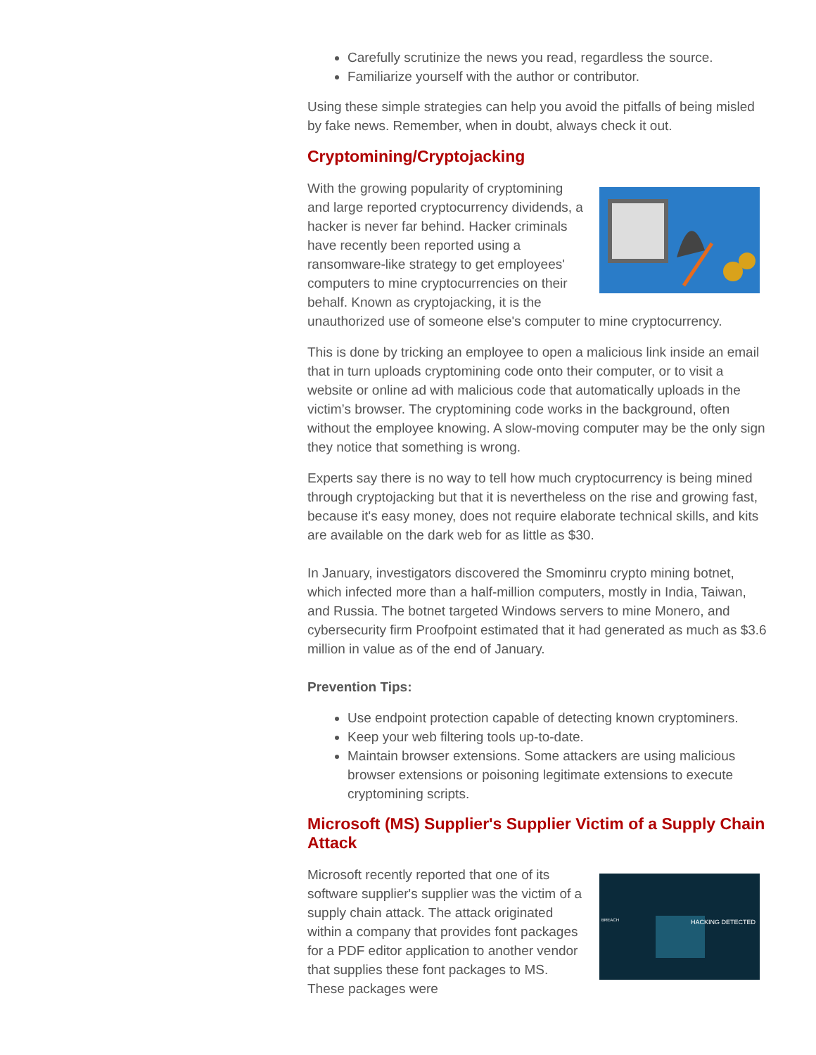Carefully scrutinize the news you read, regardless the source.
Familiarize yourself with the author or contributor.
Using these simple strategies can help you avoid the pitfalls of being misled by fake news. Remember, when in doubt, always check it out.
Cryptomining/Cryptojacking
With the growing popularity of cryptomining and large reported cryptocurrency dividends, a hacker is never far behind. Hacker criminals have recently been reported using a ransomware-like strategy to get employees' computers to mine cryptocurrencies on their behalf. Known as cryptojacking, it is the unauthorized use of someone else's computer to mine cryptocurrency.
This is done by tricking an employee to open a malicious link inside an email that in turn uploads cryptomining code onto their computer, or to visit a website or online ad with malicious code that automatically uploads in the victim’s browser. The cryptomining code works in the background, often without the employee knowing. A slow-moving computer may be the only sign they notice that something is wrong.
Experts say there is no way to tell how much cryptocurrency is being mined through cryptojacking but that it is nevertheless on the rise and growing fast, because it's easy money, does not require elaborate technical skills, and kits are available on the dark web for as little as $30.
In January, investigators discovered the Smominru crypto mining botnet, which infected more than a half-million computers, mostly in India, Taiwan, and Russia. The botnet targeted Windows servers to mine Monero, and cybersecurity firm Proofpoint estimated that it had generated as much as $3.6 million in value as of the end of January.
Prevention Tips:
Use endpoint protection capable of detecting known cryptominers.
Keep your web filtering tools up-to-date.
Maintain browser extensions. Some attackers are using malicious browser extensions or poisoning legitimate extensions to execute cryptomining scripts.
Microsoft (MS) Supplier's Supplier Victim of a Supply Chain Attack
HACKING DETECTED
BREACH
Microsoft recently reported that one of its software supplier's supplier was the victim of a supply chain attack. The attack originated within a company that provides font packages for a PDF editor application to another vendor that supplies these font packages to MS. These packages were